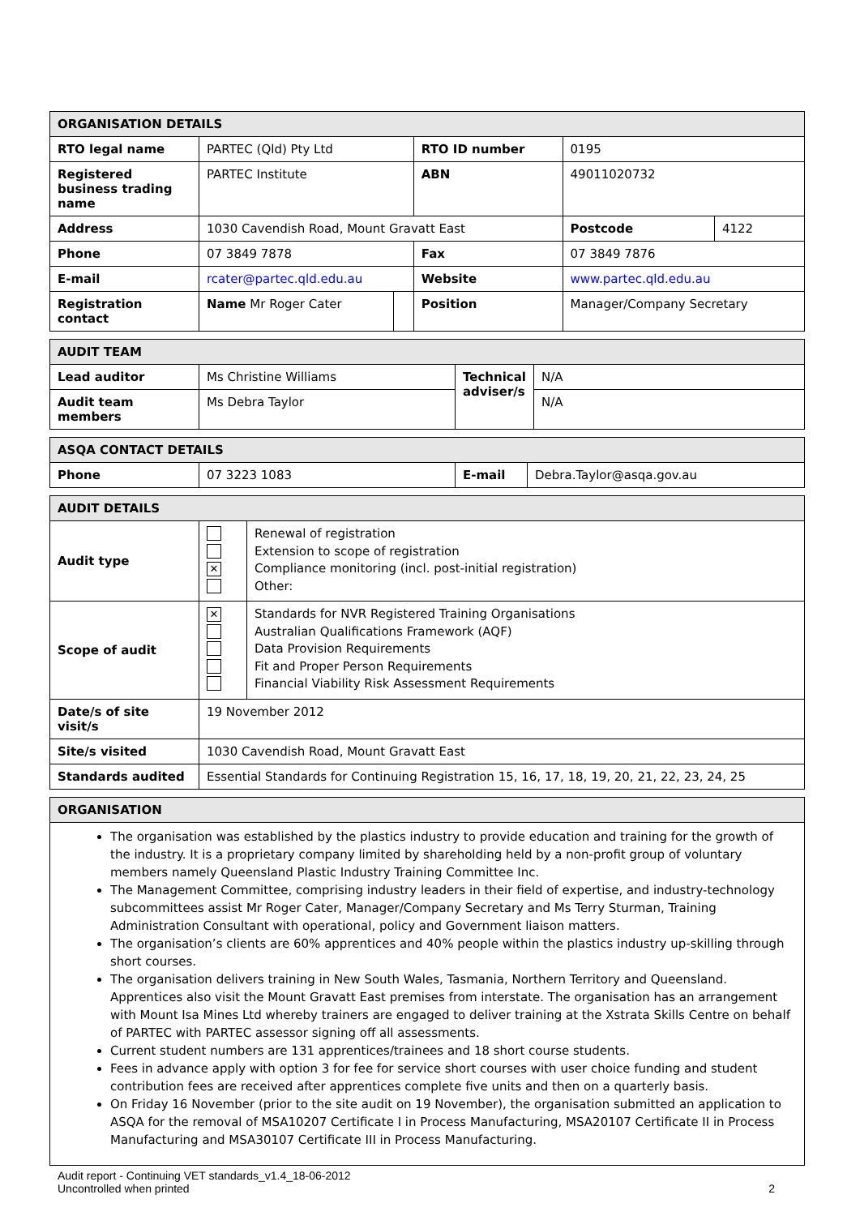| ORGANISATION DETAILS | | | | | |
| RTO legal name | PARTEC (Qld) Pty Ltd | | RTO ID number | 0195 | |
| Registered business trading name | PARTEC Institute | | ABN | 49011020732 | |
| Address | 1030 Cavendish Road, Mount Gravatt East | | | Postcode | 4122 |
| Phone | 07 3849 7878 | | Fax | 07 3849 7876 | |
| E-mail | rcater@partec.qld.edu.au | | Website | www.partec.qld.edu.au | |
| Registration contact | Name Mr Roger Cater | | Position | Manager/Company Secretary | |
| AUDIT TEAM | | | |
| Lead auditor | Ms Christine Williams | Technical adviser/s | N/A |
| Audit team members | Ms Debra Taylor | | N/A |
| ASQA CONTACT DETAILS | | | |
| Phone | 07 3223 1083 | E-mail | Debra.Taylor@asqa.gov.au |
| AUDIT DETAILS | | |
| Audit type | ✕ | Renewal of registration Extension to scope of registration Compliance monitoring (incl. post-initial registration) Other: |
| Scope of audit | ✕ | Standards for NVR Registered Training Organisations Australian Qualifications Framework (AQF) Data Provision Requirements Fit and Proper Person Requirements Financial Viability Risk Assessment Requirements |
| Date/s of site visit/s | 19 November 2012 | |
| Site/s visited | 1030 Cavendish Road, Mount Gravatt East | |
| Standards audited | Essential Standards for Continuing Registration 15, 16, 17, 18, 19, 20, 21, 22, 23, 24, 25 | |
| ORGANISATION |
The organisation was established by the plastics industry to provide education and training for the growth of the industry. It is a proprietary company limited by shareholding held by a non-profit group of voluntary members namely Queensland Plastic Industry Training Committee Inc.
The Management Committee, comprising industry leaders in their field of expertise, and industry-technology subcommittees assist Mr Roger Cater, Manager/Company Secretary and Ms Terry Sturman, Training Administration Consultant with operational, policy and Government liaison matters.
The organisation’s clients are 60% apprentices and 40% people within the plastics industry up-skilling through short courses.
The organisation delivers training in New South Wales, Tasmania, Northern Territory and Queensland. Apprentices also visit the Mount Gravatt East premises from interstate. The organisation has an arrangement with Mount Isa Mines Ltd whereby trainers are engaged to deliver training at the Xstrata Skills Centre on behalf of PARTEC with PARTEC assessor signing off all assessments.
Current student numbers are 131 apprentices/trainees and 18 short course students.
Fees in advance apply with option 3 for fee for service short courses with user choice funding and student contribution fees are received after apprentices complete five units and then on a quarterly basis.
On Friday 16 November (prior to the site audit on 19 November), the organisation submitted an application to ASQA for the removal of MSA10207 Certificate I in Process Manufacturing, MSA20107 Certificate II in Process Manufacturing and MSA30107 Certificate III in Process Manufacturing.
Audit report - Continuing VET standards_v1.4_18-06-2012
Uncontrolled when printed 2